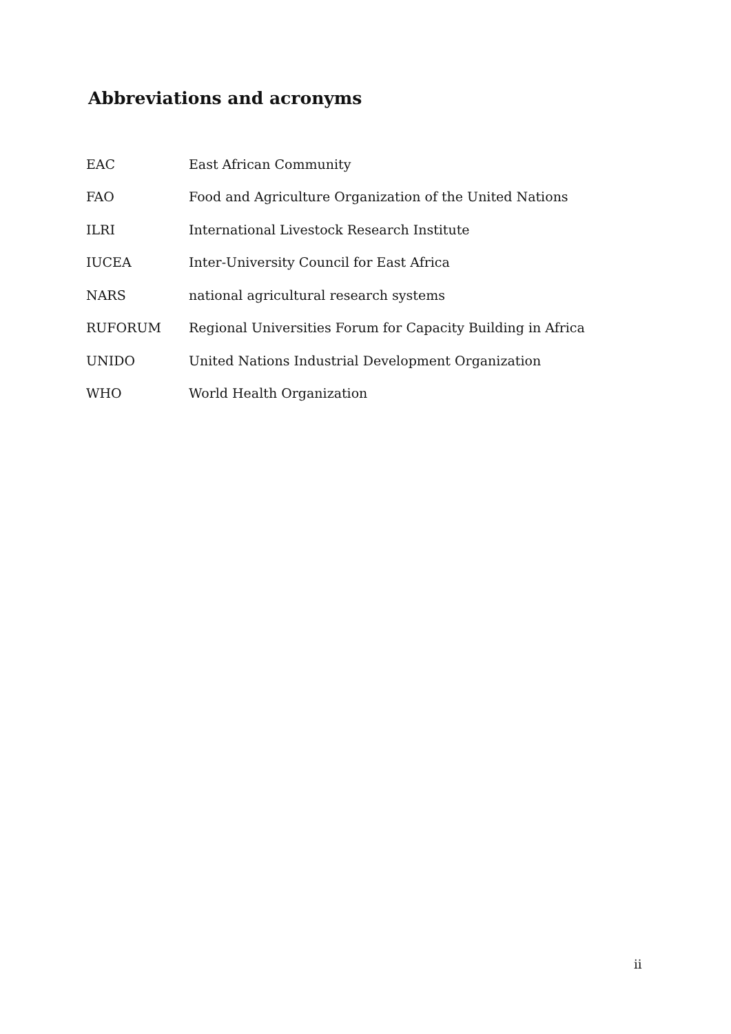Abbreviations and acronyms
| EAC | East African Community |
| FAO | Food and Agriculture Organization of the United Nations |
| ILRI | International Livestock Research Institute |
| IUCEA | Inter-University Council for East Africa |
| NARS | national agricultural research systems |
| RUFORUM | Regional Universities Forum for Capacity Building in Africa |
| UNIDO | United Nations Industrial Development Organization |
| WHO | World Health Organization |
ii